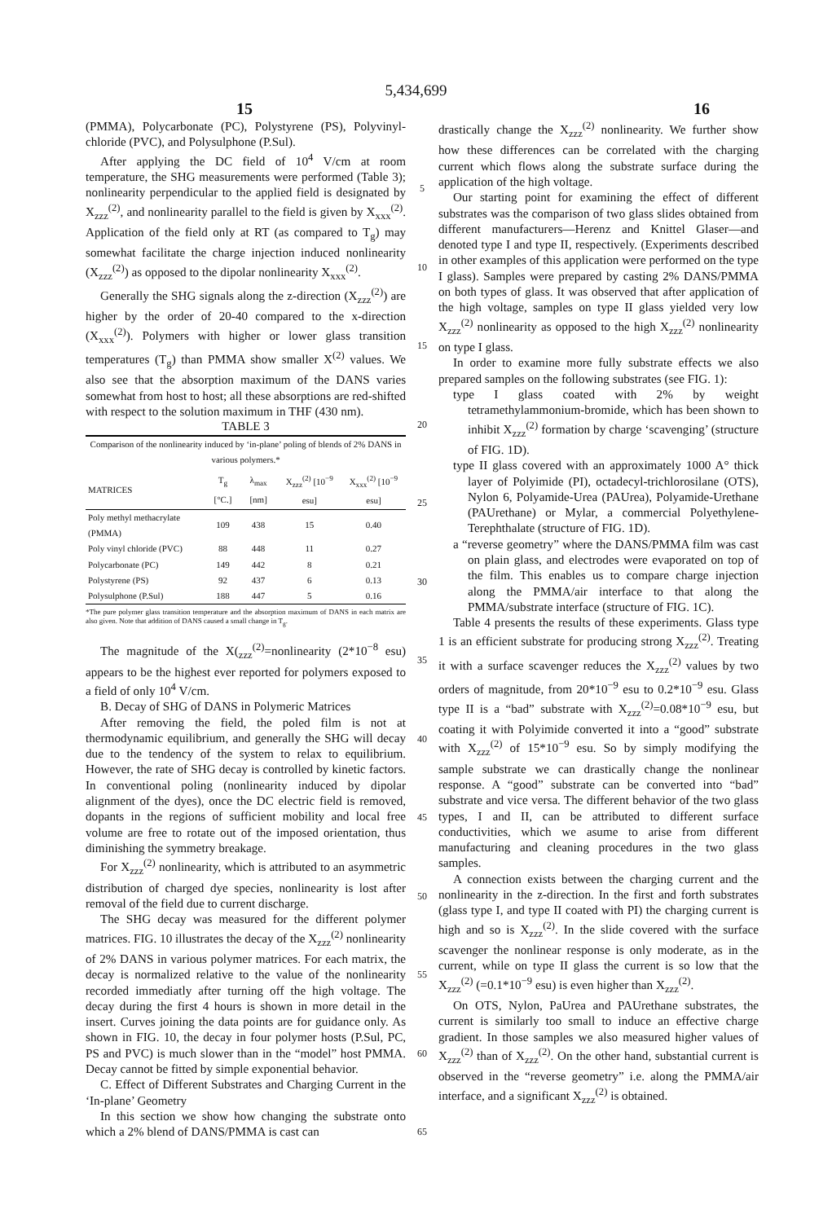5,434,699
15 16
(PMMA), Polycarbonate (PC), Polystyrene (PS), Polyvinyl-chloride (PVC), and Polysulphone (P.Sul).
After applying the DC field of 10<sup>4</sup> V/cm at room temperature, the SHG measurements were performed (Table 3); nonlinearity perpendicular to the applied field is designated by X<sub>zzz</sub><sup>(2)</sup>, and nonlinearity parallel to the field is given by X<sub>xxx</sub><sup>(2)</sup>. Application of the field only at RT (as compared to T<sub>g</sub>) may somewhat facilitate the charge injection induced nonlinearity (X<sub>zzz</sub><sup>(2)</sup>) as opposed to the dipolar nonlinearity X<sub>xxx</sub><sup>(2)</sup>.
Generally the SHG signals along the z-direction (X<sub>zzz</sub><sup>(2)</sup>) are higher by the order of 20-40 compared to the x-direction (X<sub>xxx</sub><sup>(2)</sup>). Polymers with higher or lower glass transition temperatures (T<sub>g</sub>) than PMMA show smaller X<sup>(2)</sup> values. We also see that the absorption maximum of the DANS varies somewhat from host to host; all these absorptions are red-shifted with respect to the solution maximum in THF (430 nm).
TABLE 3
Comparison of the nonlinearity induced by ‘in-plane’ poling of blends of 2% DANS in various polymers.*
| MATRICES | T<sub>g</sub> [°C.] | λ<sub>max</sub> [nm] | X<sub>zzz</sub><sup>(2)</sup> [10<sup>−9</sup> esu] | X<sub>xxx</sub><sup>(2)</sup> [10<sup>−9</sup> esu] |
| --- | --- | --- | --- | --- |
| Poly methyl methacrylate (PMMA) | 109 | 438 | 15 | 0.40 |
| Poly vinyl chloride (PVC) | 88 | 448 | 11 | 0.27 |
| Polycarbonate (PC) | 149 | 442 | 8 | 0.21 |
| Polystyrene (PS) | 92 | 437 | 6 | 0.13 |
| Polysulphone (P.Sul) | 188 | 447 | 5 | 0.16 |
*The pure polymer glass transition temperature and the absorption maximum of DANS in each matrix are also given. Note that addition of DANS caused a small change in T<sub>g</sub>.
The magnitude of the X(<sub>zzz</sub><sup>(2)</sup>=nonlinearity (2*10<sup>−8</sup> esu) appears to be the highest ever reported for polymers exposed to a field of only 10<sup>4</sup> V/cm.
B. Decay of SHG of DANS in Polymeric Matrices
After removing the field, the poled film is not at thermodynamic equilibrium, and generally the SHG will decay due to the tendency of the system to relax to equilibrium. However, the rate of SHG decay is controlled by kinetic factors. In conventional poling (nonlinearity induced by dipolar alignment of the dyes), once the DC electric field is removed, dopants in the regions of sufficient mobility and local free volume are free to rotate out of the imposed orientation, thus diminishing the symmetry breakage.
For X<sub>zzz</sub><sup>(2)</sup> nonlinearity, which is attributed to an asymmetric distribution of charged dye species, nonlinearity is lost after removal of the field due to current discharge.
The SHG decay was measured for the different polymer matrices. FIG. 10 illustrates the decay of the X<sub>zzz</sub><sup>(2)</sup> nonlinearity of 2% DANS in various polymer matrices. For each matrix, the decay is normalized relative to the value of the nonlinearity recorded immediatly after turning off the high voltage. The decay during the first 4 hours is shown in more detail in the insert. Curves joining the data points are for guidance only. As shown in FIG. 10, the decay in four polymer hosts (P.Sul, PC, PS and PVC) is much slower than in the “model” host PMMA. Decay cannot be fitted by simple exponential behavior.
C. Effect of Different Substrates and Charging Current in the ‘In-plane’ Geometry
In this section we show how changing the substrate onto which a 2% blend of DANS/PMMA is cast can
5
10
15
20
25
30
35
40
45
50
55
60
65
drastically change the X<sub>zzz</sub><sup>(2)</sup> nonlinearity. We further show how these differences can be correlated with the charging current which flows along the substrate surface during the application of the high voltage.
Our starting point for examining the effect of different substrates was the comparison of two glass slides obtained from different manufacturers—Herenz and Knittel Glaser—and denoted type I and type II, respectively. (Experiments described in other examples of this application were performed on the type I glass). Samples were prepared by casting 2% DANS/PMMA on both types of glass. It was observed that after application of the high voltage, samples on type II glass yielded very low X<sub>zzz</sub><sup>(2)</sup> nonlinearity as opposed to the high X<sub>zzz</sub><sup>(2)</sup> nonlinearity on type I glass.
In order to examine more fully substrate effects we also prepared samples on the following substrates (see FIG. 1):
type I glass coated with 2% by weight tetramethylammonium-bromide, which has been shown to inhibit X<sub>zzz</sub><sup>(2)</sup> formation by charge ‘scavenging’ (structure of FIG. 1D).
type II glass covered with an approximately 1000 A° thick layer of Polyimide (PI), octadecyl-trichlorosilane (OTS), Nylon 6, Polyamide-Urea (PAUrea), Polyamide-Urethane (PAUrethane) or Mylar, a commercial Polyethylene-Terephthalate (structure of FIG. 1D).
a “reverse geometry” where the DANS/PMMA film was cast on plain glass, and electrodes were evaporated on top of the film. This enables us to compare charge injection along the PMMA/air interface to that along the PMMA/substrate interface (structure of FIG. 1C).
Table 4 presents the results of these experiments. Glass type 1 is an efficient substrate for producing strong X<sub>zzz</sub><sup>(2)</sup>. Treating it with a surface scavenger reduces the X<sub>zzz</sub><sup>(2)</sup> values by two orders of magnitude, from 20*10<sup>−9</sup> esu to 0.2*10<sup>−9</sup> esu. Glass type II is a “bad” substrate with X<sub>zzz</sub><sup>(2)</sup>=0.08*10<sup>−9</sup> esu, but coating it with Polyimide converted it into a “good” substrate with X<sub>zzz</sub><sup>(2)</sup> of 15*10<sup>−9</sup> esu. So by simply modifying the sample substrate we can drastically change the nonlinear response. A “good” substrate can be converted into “bad” substrate and vice versa. The different behavior of the two glass types, I and II, can be attributed to different surface conductivities, which we asume to arise from different manufacturing and cleaning procedures in the two glass samples.
A connection exists between the charging current and the nonlinearity in the z-direction. In the first and forth substrates (glass type I, and type II coated with PI) the charging current is high and so is X<sub>zzz</sub><sup>(2)</sup>. In the slide covered with the surface scavenger the nonlinear response is only moderate, as in the current, while on type II glass the current is so low that the X<sub>zzz</sub><sup>(2)</sup> (=0.1*10<sup>−9</sup> esu) is even higher than X<sub>zzz</sub><sup>(2)</sup>.
On OTS, Nylon, PaUrea and PAUrethane substrates, the current is similarly too small to induce an effective charge gradient. In those samples we also measured higher values of X<sub>zzz</sub><sup>(2)</sup> than of X<sub>zzz</sub><sup>(2)</sup>. On the other hand, substantial current is observed in the “reverse geometry” i.e. along the PMMA/air interface, and a significant X<sub>zzz</sub><sup>(2)</sup> is obtained.